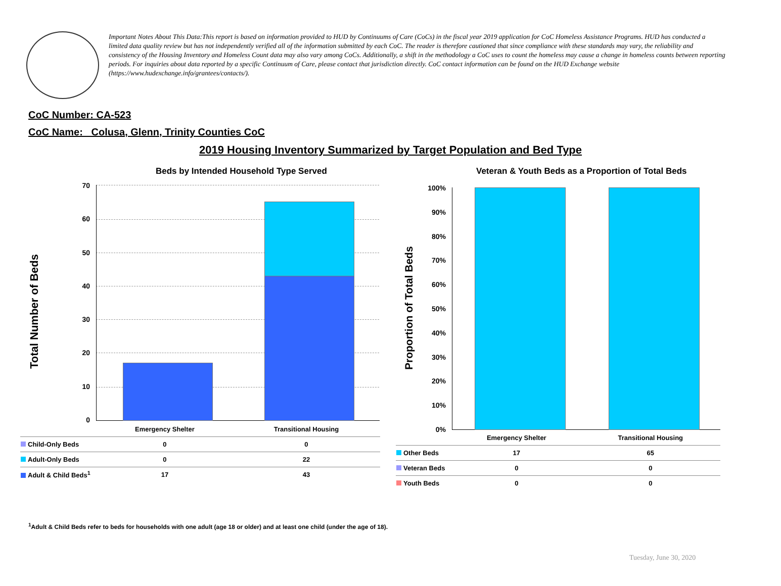Important Notes About This Data:This report is based on information provided to HUD by Continuums of Care (CoCs) in the fiscal year 2019 application for CoC Homeless Assistance Programs. HUD has conducted a limited data quality review but has not independently verified all of the information submitted by each CoC. The reader is therefore cautioned that since compliance with these standards may vary, the reliability and consistency of the Housing Inventory and Homeless Count data may also vary among CoCs. Additionally, a shift in the methodology a CoC uses to count the homeless may cause a change in homeless counts between reporting periods. For inquiries about data reported by a specific Continuum of Care, please contact that jurisdiction directly. CoC contact information can be found on the HUD Exchange website (https://www.hudexchange.info/grantees/contacts/).
CoC Number: CA-523
CoC Name: _Colusa, Glenn, Trinity Counties CoC
2019 Housing Inventory Summarized by Target Population and Bed Type
Beds by Intended Household Type Served
Veteran & Youth Beds as a Proportion of Total Beds
Total Number of Beds Proportion of Total Beds
70
60
50
40
30
20
10
0
100%
90%
80%
70%
60%
50%
40%
30%
20%
10%
0%
| | Emergency Shelter | Transitional Housing |
| Child-Only Beds | 0 | 0 |
| Adult-Only Beds | 0 | 22 |
| Adult & Child Beds<sup>1</sup> | 17 | 43 |
| | Emergency Shelter | Transitional Housing |
| Other Beds | 17 | 65 |
| Veteran Beds | 0 | 0 |
| Youth Beds | 0 | 0 |
<sup>1</sup> Adult & Child Beds refer to beds for households with one adult (age 18 or older) and at least one child (under the age of 18).
Tuesday, June 30, 2020